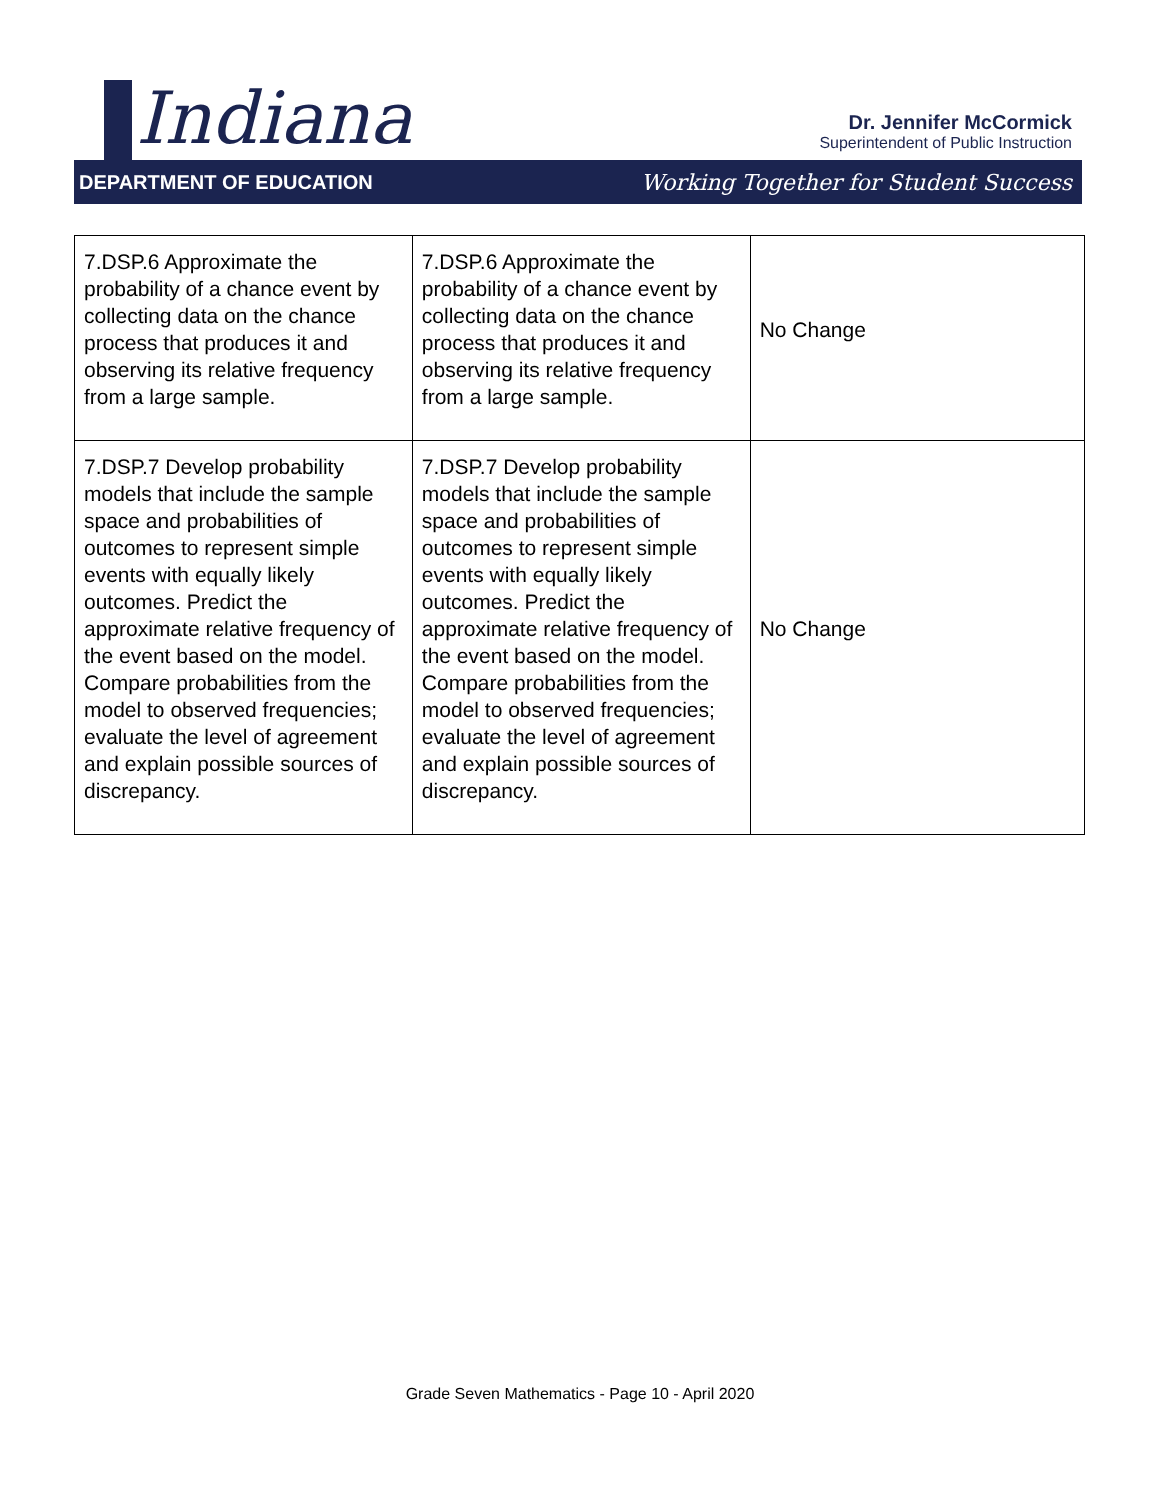Indiana
Dr. Jennifer McCormick
Superintendent of Public Instruction
DEPARTMENT OF EDUCATION Working Together for Student Success
| 7.DSP.6 Approximate the probability of a chance event by collecting data on the chance process that produces it and observing its relative frequency from a large sample. | 7.DSP.6 Approximate the probability of a chance event by collecting data on the chance process that produces it and observing its relative frequency from a large sample. | No Change |
| 7.DSP.7 Develop probability models that include the sample space and probabilities of outcomes to represent simple events with equally likely outcomes. Predict the approximate relative frequency of the event based on the model. Compare probabilities from the model to observed frequencies; evaluate the level of agreement and explain possible sources of discrepancy. | 7.DSP.7 Develop probability models that include the sample space and probabilities of outcomes to represent simple events with equally likely outcomes. Predict the approximate relative frequency of the event based on the model. Compare probabilities from the model to observed frequencies; evaluate the level of agreement and explain possible sources of discrepancy. | No Change |
Grade Seven Mathematics - Page 10 - April 2020